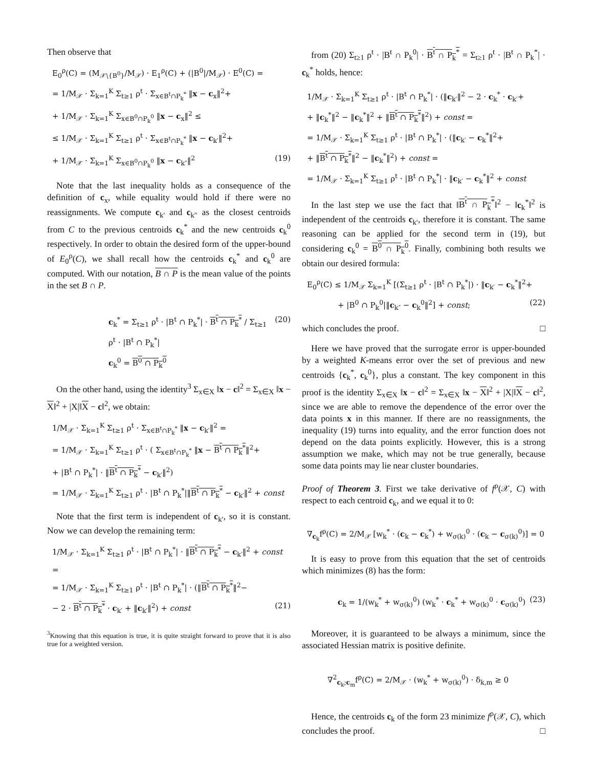Then observe that
E<sub>0</sub><sup>ρ</sup>(C) = (M<sub>𝒳∖{B<sup>0</sup>}</sub>/M<sub>𝒳</sub>) · E<sub>1</sub><sup>ρ</sup>(C) + (|B<sup>0</sup>|/M<sub>𝒳</sub>) · E<sup>0</sup>(C) =
= 1/M<sub>𝒳</sub> · Σ<sub>k=1</sub><sup>K</sup> Σ<sub>t≥1</sub> ρ<sup>t</sup> · Σ<sub>x∈B<sup>t</sup>∩P<sub>k</sub><sup>*</sup></sub> ‖x − c<sub>x</sub>‖<sup>2</sup>+
+ 1/M<sub>𝒳</sub> · Σ<sub>k=1</sub><sup>K</sup> Σ<sub>x∈B<sup>0</sup>∩P<sub>k</sub><sup>0</sup></sub> ‖x − c<sub>x</sub>‖<sup>2</sup> ≤
≤ 1/M<sub>𝒳</sub> · Σ<sub>k=1</sub><sup>K</sup> Σ<sub>t≥1</sub> ρ<sup>t</sup> · Σ<sub>x∈B<sup>t</sup>∩P<sub>k</sub><sup>*</sup></sub> ‖x − c<sub>k′</sub>‖<sup>2</sup>+
+ 1/M<sub>𝒳</sub> · Σ<sub>k=1</sub><sup>K</sup> Σ<sub>x∈B<sup>0</sup>∩P<sub>k</sub><sup>0</sup></sub> ‖x − c<sub>k″</sub>‖<sup>2</sup> (19)
Note that the last inequality holds as a consequence of the definition of c<sub>x</sub>, while equality would hold if there were no reassignments. We compute c<sub>k′</sub> and c<sub>k″</sub> as the closest centroids from C to the previous centroids c<sub>k</sub><sup>*</sup> and the new centroids c<sub>k</sub><sup>0</sup> respectively. In order to obtain the desired form of the upper-bound of E<sub>0</sub><sup>ρ</sup>(C), we shall recall how the centroids c<sub>k</sub><sup>*</sup> and c<sub>k</sub><sup>0</sup> are computed. With our notation, B ∩ P is the mean value of the points in the set B ∩ P.
c<sub>k</sub><sup>*</sup> = Σ<sub>t≥1</sub> ρ<sup>t</sup> · |B<sup>t</sup> ∩ P<sub>k</sub><sup>*</sup>| · B<sup>t</sup> ∩ P<sub>k</sub><sup>*</sup> / Σ<sub>t≥1</sub> ρ<sup>t</sup> · |B<sup>t</sup> ∩ P<sub>k</sub><sup>*</sup>| (20)
c<sub>k</sub><sup>0</sup> = B<sup>0</sup> ∩ P<sub>k</sub><sup>0</sup>
On the other hand, using the identity<sup>3</sup> Σ<sub>x∈X</sub> ‖x − c‖<sup>2</sup> = Σ<sub>x∈X</sub> ‖x − X‖<sup>2</sup> + |X|‖X − c‖<sup>2</sup>, we obtain:
1/M<sub>𝒳</sub> · Σ<sub>k=1</sub><sup>K</sup> Σ<sub>t≥1</sub> ρ<sup>t</sup> · Σ<sub>x∈B<sup>t</sup>∩P<sub>k</sub><sup>*</sup></sub> ‖x − c<sub>k′</sub>‖<sup>2</sup> =
= 1/M<sub>𝒳</sub> · Σ<sub>k=1</sub><sup>K</sup> Σ<sub>t≥1</sub> ρ<sup>t</sup> · ( Σ<sub>x∈B<sup>t</sup>∩P<sub>k</sub><sup>*</sup></sub> ‖x − B<sup>t</sup> ∩ P<sub>k</sub><sup>*</sup>‖<sup>2</sup>+
+ |B<sup>t</sup> ∩ P<sub>k</sub><sup>*</sup>| · ‖B<sup>t</sup> ∩ P<sub>k</sub><sup>*</sup> − c<sub>k′</sub>‖<sup>2</sup>)
= 1/M<sub>𝒳</sub> · Σ<sub>k=1</sub><sup>K</sup> Σ<sub>t≥1</sub> ρ<sup>t</sup> · |B<sup>t</sup> ∩ P<sub>k</sub><sup>*</sup>|‖B<sup>t</sup> ∩ P<sub>k</sub><sup>*</sup> − c<sub>k′</sub>‖<sup>2</sup> + const
Note that the first term is independent of c<sub>k′</sub>, so it is constant. Now we can develop the remaining term:
1/M<sub>𝒳</sub> · Σ<sub>k=1</sub><sup>K</sup> Σ<sub>t≥1</sub> ρ<sup>t</sup> · |B<sup>t</sup> ∩ P<sub>k</sub><sup>*</sup>| · ‖B<sup>t</sup> ∩ P<sub>k</sub><sup>*</sup> − c<sub>k′</sub>‖<sup>2</sup> + const =
= 1/M<sub>𝒳</sub> · Σ<sub>k=1</sub><sup>K</sup> Σ<sub>t≥1</sub> ρ<sup>t</sup> · |B<sup>t</sup> ∩ P<sub>k</sub><sup>*</sup>| · (‖B<sup>t</sup> ∩ P<sub>k</sub><sup>*</sup>‖<sup>2</sup>−
− 2 · B<sup>t</sup> ∩ P<sub>k</sub><sup>*</sup> · c<sub>k′</sub> + ‖c<sub>k′</sub>‖<sup>2</sup>) + const (21)
<sup>3</sup> Knowing that this equation is true, it is quite straight forward to prove that it is also true for a weighted version.
from (20) Σ<sub>t≥1</sub> ρ<sup>t</sup> · |B<sup>t</sup> ∩ P<sub>k</sub><sup>0</sup>| · B<sup>t</sup> ∩ P<sub>k</sub><sup>*</sup> = Σ<sub>t≥1</sub> ρ<sup>t</sup> · |B<sup>t</sup> ∩ P<sub>k</sub><sup>*</sup>| · c<sub>k</sub><sup>*</sup> holds, hence:
1/M<sub>𝒳</sub> · Σ<sub>k=1</sub><sup>K</sup> Σ<sub>t≥1</sub> ρ<sup>t</sup> · |B<sup>t</sup> ∩ P<sub>k</sub><sup>*</sup>| · (‖c<sub>k′</sub>‖<sup>2</sup> − 2 · c<sub>k</sub><sup>*</sup> · c<sub>k′</sub>+
+ ‖c<sub>k</sub><sup>*</sup>‖<sup>2</sup> − ‖c<sub>k</sub><sup>*</sup>‖<sup>2</sup> + ‖B<sup>t</sup> ∩ P<sub>k</sub><sup>*</sup>‖<sup>2</sup>) + const =
= 1/M<sub>𝒳</sub> · Σ<sub>k=1</sub><sup>K</sup> Σ<sub>t≥1</sub> ρ<sup>t</sup> · |B<sup>t</sup> ∩ P<sub>k</sub><sup>*</sup>| · (‖c<sub>k′</sub> − c<sub>k</sub><sup>*</sup>‖<sup>2</sup>+
+ ‖B<sup>t</sup> ∩ P<sub>k</sub><sup>*</sup>‖<sup>2</sup> − ‖c<sub>k</sub><sup>*</sup>‖<sup>2</sup>) + const =
= 1/M<sub>𝒳</sub> · Σ<sub>k=1</sub><sup>K</sup> Σ<sub>t≥1</sub> ρ<sup>t</sup> · |B<sup>t</sup> ∩ P<sub>k</sub><sup>*</sup>| · ‖c<sub>k′</sub> − c<sub>k</sub><sup>*</sup>‖<sup>2</sup> + const
In the last step we use the fact that ‖B<sup>t</sup> ∩ P<sub>k</sub><sup>*</sup>‖<sup>2</sup> − ‖c<sub>k</sub><sup>*</sup>‖<sup>2</sup> is independent of the centroids c<sub>k′</sub>, therefore it is constant. The same reasoning can be applied for the second term in (19), but considering c<sub>k</sub><sup>0</sup> = B<sup>0</sup> ∩ P<sub>k</sub><sup>0</sup>. Finally, combining both results we obtain our desired formula:
E<sub>0</sub><sup>ρ</sup>(C) ≤ 1/M<sub>𝒳</sub> Σ<sub>k=1</sub><sup>K</sup> [(Σ<sub>t≥1</sub> ρ<sup>t</sup> · |B<sup>t</sup> ∩ P<sub>k</sub><sup>*</sup>|) · ‖c<sub>k′</sub> − c<sub>k</sub><sup>*</sup>‖<sup>2</sup>+
+ |B<sup>0</sup> ∩ P<sub>k</sub><sup>0</sup>|‖c<sub>k″</sub> − c<sub>k</sub><sup>0</sup>‖<sup>2</sup>] + const; (22)
which concludes the proof. □
Here we have proved that the surrogate error is upper-bounded by a weighted K-means error over the set of previous and new centroids {c<sub>k</sub><sup>*</sup>, c<sub>k</sub><sup>0</sup>}, plus a constant. The key component in this proof is the identity Σ<sub>x∈X</sub> ‖x − c‖<sup>2</sup> = Σ<sub>x∈X</sub> ‖x − X‖<sup>2</sup> + |X|‖X − c‖<sup>2</sup>, since we are able to remove the dependence of the error over the data points x in this manner. If there are no reassignments, the inequality (19) turns into equality, and the error function does not depend on the data points explicitly. However, this is a strong assumption we make, which may not be true generally, because some data points may lie near cluster boundaries.
Proof of Theorem 3. First we take derivative of f<sup>ρ</sup>(𝒳, C) with respect to each centroid c<sub>k</sub>, and we equal it to 0:
∇<sub>c<sub>k</sub></sub>f<sup>ρ</sup>(C) = 2/M<sub>𝒳</sub> [w<sub>k</sub><sup>*</sup> · (c<sub>k</sub> − c<sub>k</sub><sup>*</sup>) + w<sub>σ(k)</sub><sup>0</sup> · (c<sub>k</sub> − c<sub>σ(k)</sub><sup>0</sup>)] = 0
It is easy to prove from this equation that the set of centroids which minimizes (8) has the form:
c<sub>k</sub> = 1/(w<sub>k</sub><sup>*</sup> + w<sub>σ(k)</sub><sup>0</sup>) (w<sub>k</sub><sup>*</sup> · c<sub>k</sub><sup>*</sup> + w<sub>σ(k)</sub><sup>0</sup> · c<sub>σ(k)</sub><sup>0</sup>) (23)
Moreover, it is guaranteed to be always a minimum, since the associated Hessian matrix is positive definite.
∇<sup>2</sup><sub>c<sub>k</sub>;c<sub>m</sub></sub>f<sup>ρ</sup>(C) = 2/M<sub>𝒳</sub> · (w<sub>k</sub><sup>*</sup> + w<sub>σ(k)</sub><sup>0</sup>) · δ<sub>k,m</sub> ≥ 0
Hence, the centroids c<sub>k</sub> of the form 23 minimize f<sup>ρ</sup>(𝒳, C), which concludes the proof. □